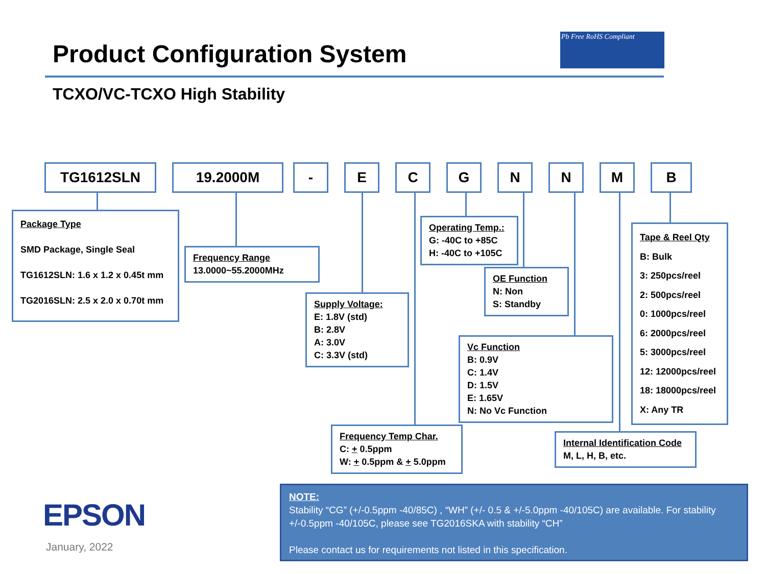Product Configuration System
Pb Free RoHS Compliant
TCXO/VC-TCXO High Stability
TG1612SLN 19.2000M - E C G N N M B
Package Type
SMD Package, Single Seal
TG1612SLN: 1.6 x 1.2 x 0.45t mm
TG2016SLN: 2.5 x 2.0 x 0.70t mm
Frequency Range
13.0000~55.2000MHz
Supply Voltage:
E: 1.8V (std)
B: 2.8V
A: 3.0V
C: 3.3V (std)
Operating Temp.:
G: -40C to +85C
H: -40C to +105C
OE Function
N: Non
S: Standby
Vc Function
B: 0.9V
C: 1.4V
D: 1.5V
E: 1.65V
N: No Vc Function
Frequency Temp Char.
C: + 0.5ppm
W: + 0.5ppm & + 5.0ppm
Tape & Reel Qty
B: Bulk
3: 250pcs/reel
2: 500pcs/reel
0: 1000pcs/reel
6: 2000pcs/reel
5: 3000pcs/reel
12: 12000pcs/reel
18: 18000pcs/reel
X: Any TR
Internal Identification Code
M, L, H, B, etc.
EPSON
January, 2022
NOTE:
Stability “CG” (+/-0.5ppm -40/85C) , “WH” (+/- 0.5 & +/-5.0ppm -40/105C) are available. For stability +/-0.5ppm -40/105C, please see TG2016SKA with stability “CH”
Please contact us for requirements not listed in this specification.